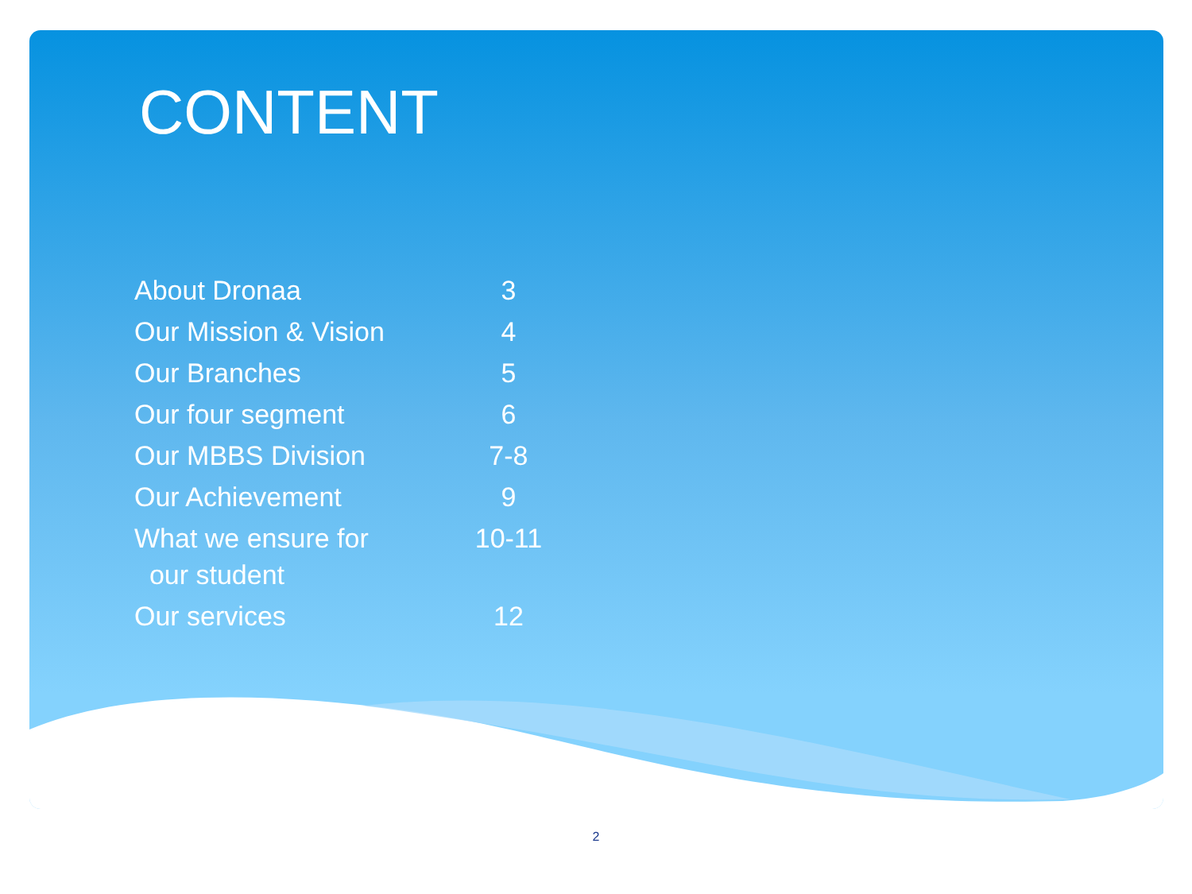CONTENT
| About Dronaa | 3 |
| Our Mission & Vision | 4 |
| Our Branches | 5 |
| Our four segment | 6 |
| Our MBBS Division | 7-8 |
| Our Achievement | 9 |
| What we ensure for our student | 10-11 |
| Our services | 12 |
2